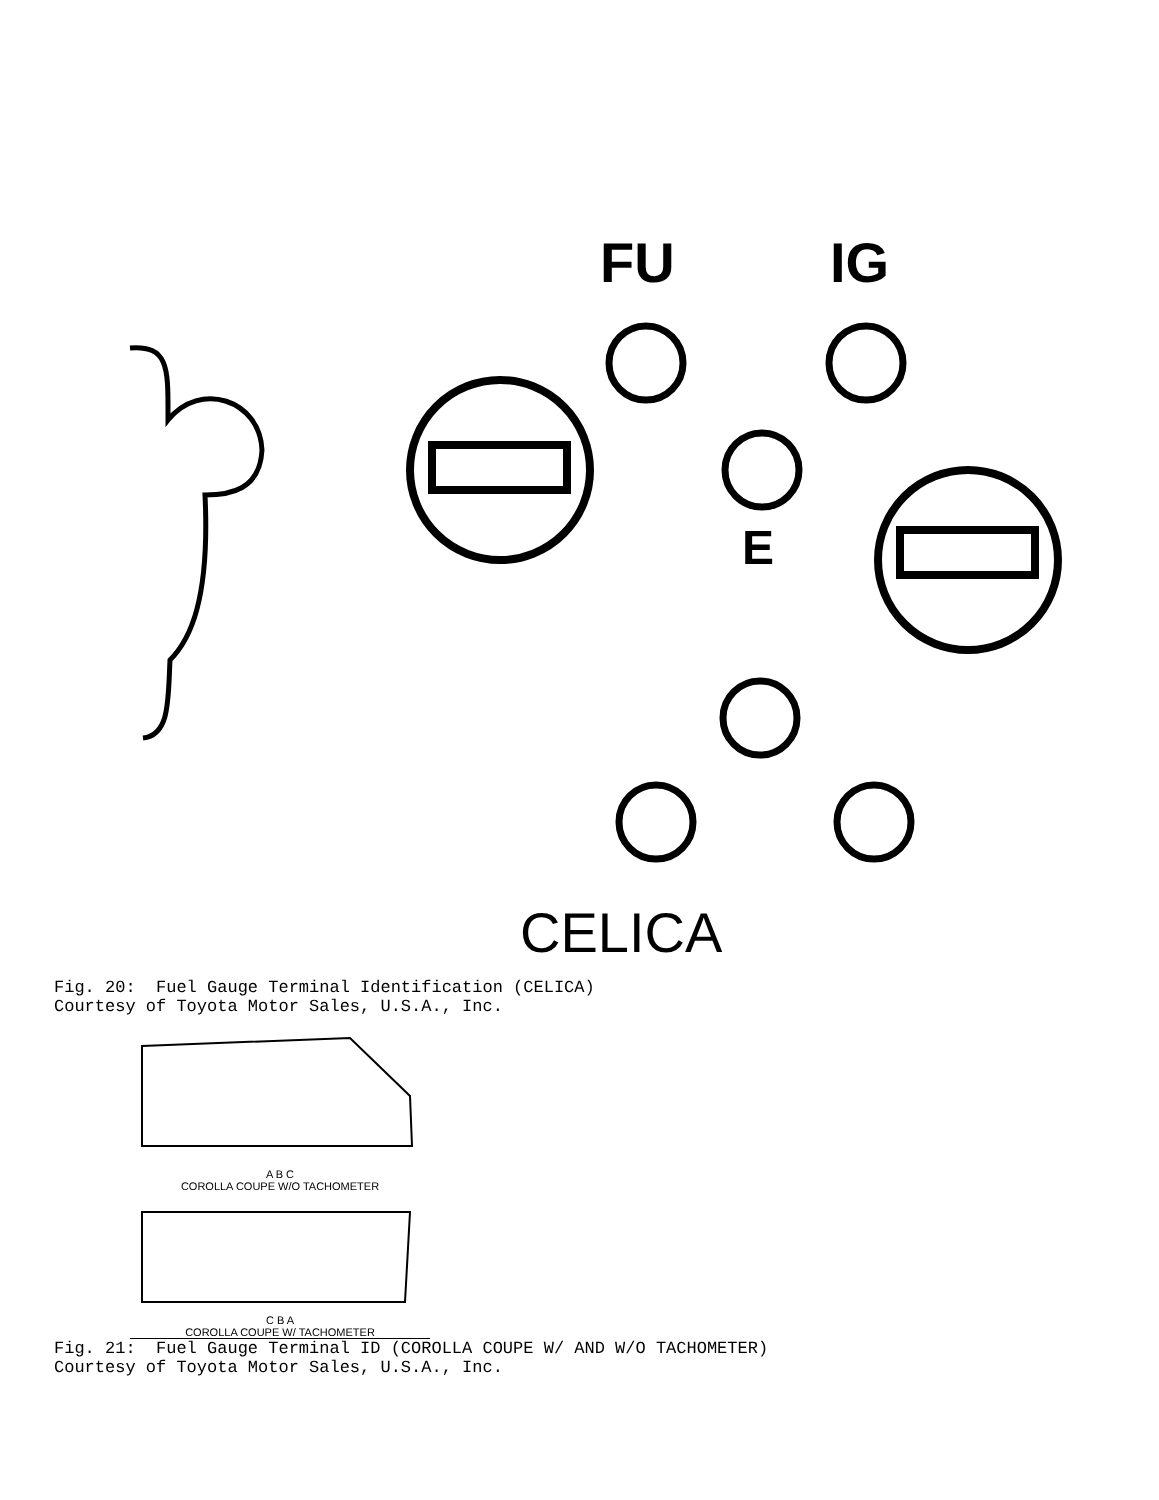FU IG
E
CELICA
Fig. 20: Fuel Gauge Terminal Identification (CELICA) Courtesy of Toyota Motor Sales, U.S.A., Inc.
A B C
COROLLA COUPE W/O TACHOMETER
C B A
COROLLA COUPE W/ TACHOMETER
Fig. 21: Fuel Gauge Terminal ID (COROLLA COUPE W/ AND W/O TACHOMETER) Courtesy of Toyota Motor Sales, U.S.A., Inc.